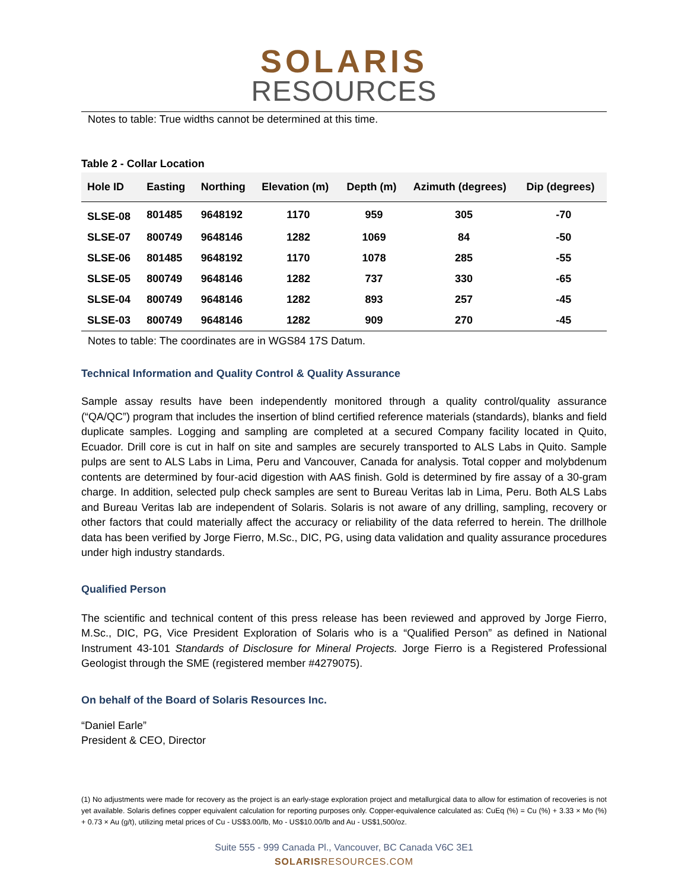SOLARIS
RESOURCES
Notes to table: True widths cannot be determined at this time.
Table 2 - Collar Location
| Hole ID | Easting | Northing | Elevation (m) | Depth (m) | Azimuth (degrees) | Dip (degrees) |
| --- | --- | --- | --- | --- | --- | --- |
| SLSE-08 | 801485 | 9648192 | 1170 | 959 | 305 | -70 |
| SLSE-07 | 800749 | 9648146 | 1282 | 1069 | 84 | -50 |
| SLSE-06 | 801485 | 9648192 | 1170 | 1078 | 285 | -55 |
| SLSE-05 | 800749 | 9648146 | 1282 | 737 | 330 | -65 |
| SLSE-04 | 800749 | 9648146 | 1282 | 893 | 257 | -45 |
| SLSE-03 | 800749 | 9648146 | 1282 | 909 | 270 | -45 |
Notes to table: The coordinates are in WGS84 17S Datum.
Technical Information and Quality Control & Quality Assurance
Sample assay results have been independently monitored through a quality control/quality assurance (“QA/QC”) program that includes the insertion of blind certified reference materials (standards), blanks and field duplicate samples. Logging and sampling are completed at a secured Company facility located in Quito, Ecuador. Drill core is cut in half on site and samples are securely transported to ALS Labs in Quito. Sample pulps are sent to ALS Labs in Lima, Peru and Vancouver, Canada for analysis. Total copper and molybdenum contents are determined by four-acid digestion with AAS finish. Gold is determined by fire assay of a 30-gram charge. In addition, selected pulp check samples are sent to Bureau Veritas lab in Lima, Peru. Both ALS Labs and Bureau Veritas lab are independent of Solaris. Solaris is not aware of any drilling, sampling, recovery or other factors that could materially affect the accuracy or reliability of the data referred to herein. The drillhole data has been verified by Jorge Fierro, M.Sc., DIC, PG, using data validation and quality assurance procedures under high industry standards.
Qualified Person
The scientific and technical content of this press release has been reviewed and approved by Jorge Fierro, M.Sc., DIC, PG, Vice President Exploration of Solaris who is a “Qualified Person” as defined in National Instrument 43-101 Standards of Disclosure for Mineral Projects. Jorge Fierro is a Registered Professional Geologist through the SME (registered member #4279075).
On behalf of the Board of Solaris Resources Inc.
“Daniel Earle”
President & CEO, Director
(1) No adjustments were made for recovery as the project is an early-stage exploration project and metallurgical data to allow for estimation of recoveries is not yet available. Solaris defines copper equivalent calculation for reporting purposes only. Copper-equivalence calculated as: CuEq (%) = Cu (%) + 3.33 × Mo (%) + 0.73 × Au (g/t), utilizing metal prices of Cu - US$3.00/lb, Mo - US$10.00/lb and Au - US$1,500/oz.
Suite 555 - 999 Canada Pl., Vancouver, BC Canada V6C 3E1
SOLARIS RESOURCES.COM